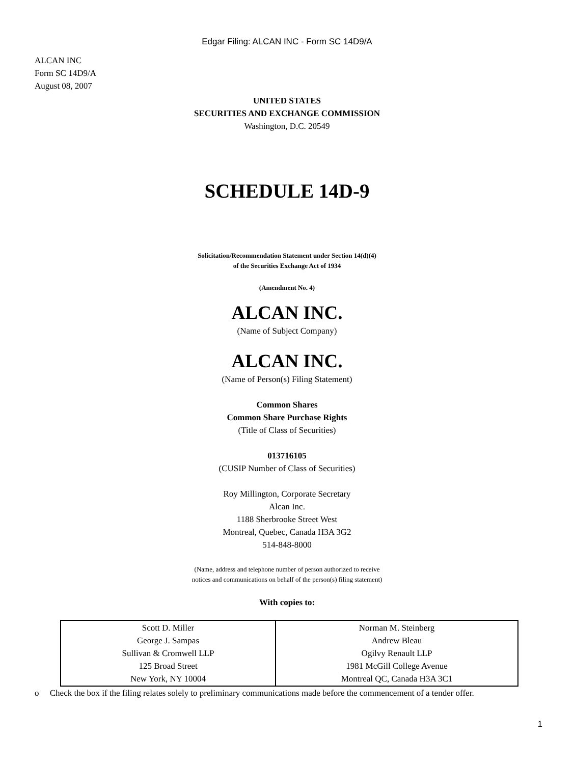Edgar Filing: ALCAN INC - Form SC 14D9/A
ALCAN INC
Form SC 14D9/A
August 08, 2007
UNITED STATES
SECURITIES AND EXCHANGE COMMISSION
Washington, D.C. 20549
SCHEDULE 14D-9
Solicitation/Recommendation Statement under Section 14(d)(4)
of the Securities Exchange Act of 1934
(Amendment No. 4)
ALCAN INC.
(Name of Subject Company)
ALCAN INC.
(Name of Person(s) Filing Statement)
Common Shares
Common Share Purchase Rights
(Title of Class of Securities)
013716105
(CUSIP Number of Class of Securities)
Roy Millington, Corporate Secretary
Alcan Inc.
1188 Sherbrooke Street West
Montreal, Quebec, Canada H3A 3G2
514-848-8000
(Name, address and telephone number of person authorized to receive
notices and communications on behalf of the person(s) filing statement)
With copies to:
| Scott D. Miller George J. Sampas Sullivan & Cromwell LLP 125 Broad Street New York, NY 10004 | Norman M. Steinberg Andrew Bleau Ogilvy Renault LLP 1981 McGill College Avenue Montreal QC, Canada H3A 3C1 |
o Check the box if the filing relates solely to preliminary communications made before the commencement of a tender offer.
1